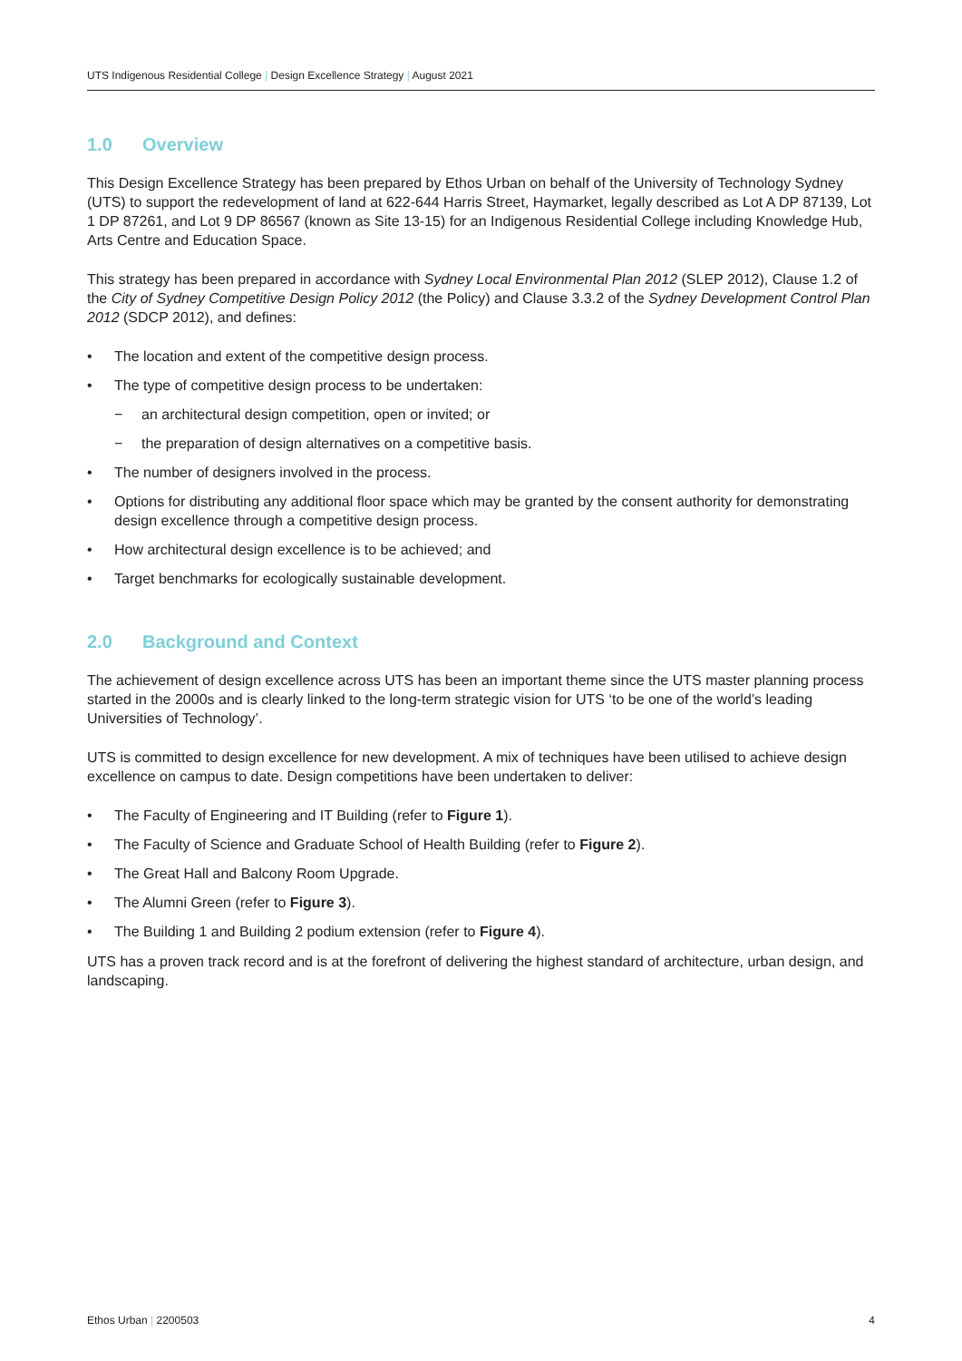UTS Indigenous Residential College | Design Excellence Strategy | August 2021
1.0 Overview
This Design Excellence Strategy has been prepared by Ethos Urban on behalf of the University of Technology Sydney (UTS) to support the redevelopment of land at 622-644 Harris Street, Haymarket, legally described as Lot A DP 87139, Lot 1 DP 87261, and Lot 9 DP 86567 (known as Site 13-15) for an Indigenous Residential College including Knowledge Hub, Arts Centre and Education Space.
This strategy has been prepared in accordance with Sydney Local Environmental Plan 2012 (SLEP 2012), Clause 1.2 of the City of Sydney Competitive Design Policy 2012 (the Policy) and Clause 3.3.2 of the Sydney Development Control Plan 2012 (SDCP 2012), and defines:
• The location and extent of the competitive design process.
• The type of competitive design process to be undertaken:
− an architectural design competition, open or invited; or
− the preparation of design alternatives on a competitive basis.
• The number of designers involved in the process.
• Options for distributing any additional floor space which may be granted by the consent authority for demonstrating design excellence through a competitive design process.
• How architectural design excellence is to be achieved; and
• Target benchmarks for ecologically sustainable development.
2.0 Background and Context
The achievement of design excellence across UTS has been an important theme since the UTS master planning process started in the 2000s and is clearly linked to the long-term strategic vision for UTS ‘to be one of the world’s leading Universities of Technology’.
UTS is committed to design excellence for new development. A mix of techniques have been utilised to achieve design excellence on campus to date. Design competitions have been undertaken to deliver:
• The Faculty of Engineering and IT Building (refer to Figure 1).
• The Faculty of Science and Graduate School of Health Building (refer to Figure 2).
• The Great Hall and Balcony Room Upgrade.
• The Alumni Green (refer to Figure 3).
• The Building 1 and Building 2 podium extension (refer to Figure 4).
UTS has a proven track record and is at the forefront of delivering the highest standard of architecture, urban design, and landscaping.
Ethos Urban | 2200503 4